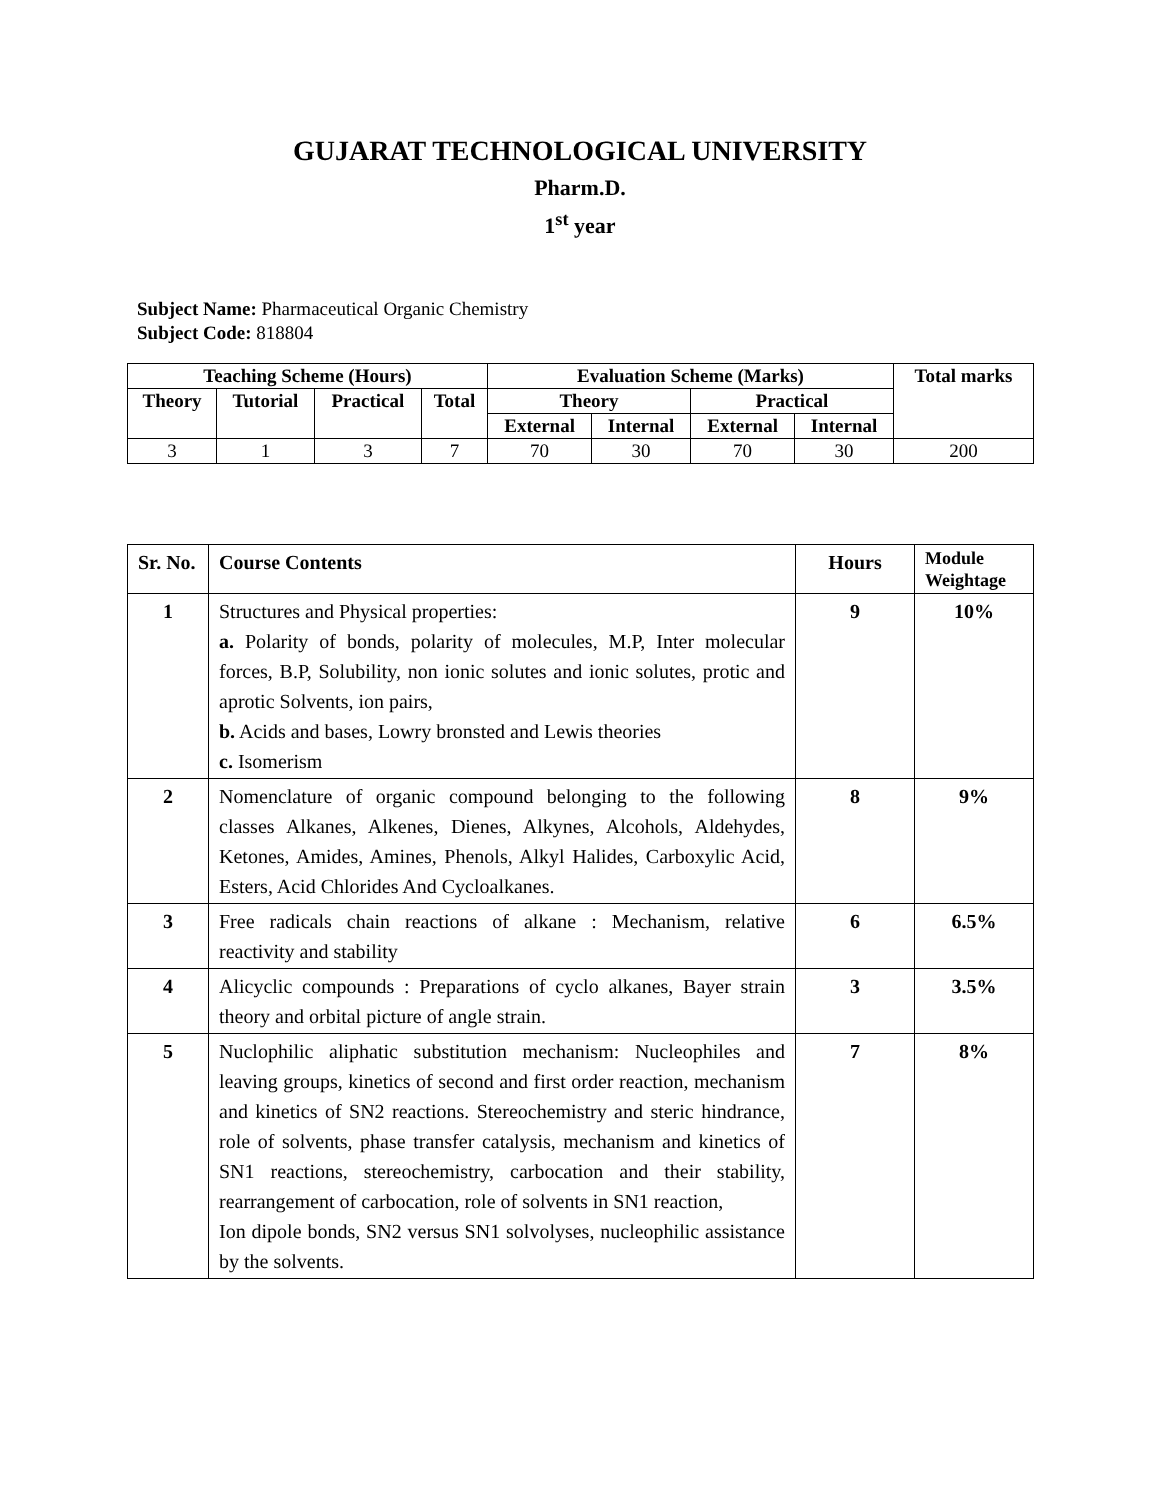GUJARAT TECHNOLOGICAL UNIVERSITY
Pharm.D.
1<sup>st</sup> year
Subject Name: Pharmaceutical Organic Chemistry
Subject Code: 818804
| Teaching Scheme (Hours) | | | | Evaluation Scheme (Marks) | | | | Total marks |
| --- | --- | --- | --- | --- | --- | --- | --- | --- |
| Theory | Tutorial | Practical | Total | Theory | | Practical | | |
| | | | | External | Internal | External | Internal | |
| 3 | 1 | 3 | 7 | 70 | 30 | 70 | 30 | 200 |
| Sr. No. | Course Contents | Hours | Module Weightage |
| --- | --- | --- | --- |
| 1 | Structures and Physical properties: a. Polarity of bonds, polarity of molecules, M.P, Inter molecular forces, B.P, Solubility, non ionic solutes and ionic solutes, protic and aprotic Solvents, ion pairs, b. Acids and bases, Lowry bronsted and Lewis theories c. Isomerism | 9 | 10% |
| 2 | Nomenclature of organic compound belonging to the following classes Alkanes, Alkenes, Dienes, Alkynes, Alcohols, Aldehydes, Ketones, Amides, Amines, Phenols, Alkyl Halides, Carboxylic Acid, Esters, Acid Chlorides And Cycloalkanes. | 8 | 9% |
| 3 | Free radicals chain reactions of alkane : Mechanism, relative reactivity and stability | 6 | 6.5% |
| 4 | Alicyclic compounds : Preparations of cyclo alkanes, Bayer strain theory and orbital picture of angle strain. | 3 | 3.5% |
| 5 | Nuclophilic aliphatic substitution mechanism: Nucleophiles and leaving groups, kinetics of second and first order reaction, mechanism and kinetics of SN2 reactions. Stereochemistry and steric hindrance, role of solvents, phase transfer catalysis, mechanism and kinetics of SN1 reactions, stereochemistry, carbocation and their stability, rearrangement of carbocation, role of solvents in SN1 reaction, Ion dipole bonds, SN2 versus SN1 solvolyses, nucleophilic assistance by the solvents. | 7 | 8% |